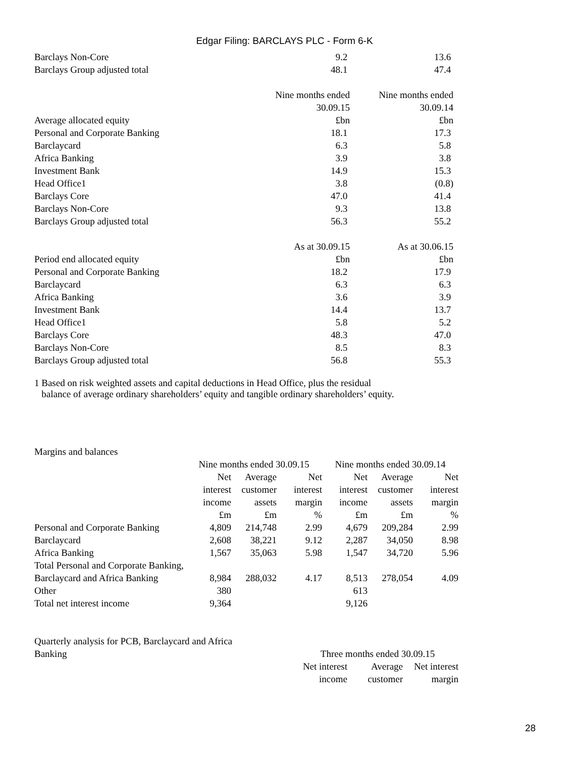Edgar Filing: BARCLAYS PLC - Form 6-K
| Barclays Non-Core | 9.2 | 13.6 |
| Barclays Group adjusted total | 48.1 | 47.4 |
| | Nine months ended 30.09.15 | Nine months ended 30.09.14 |
| Average allocated equity | £bn | £bn |
| Personal and Corporate Banking | 18.1 | 17.3 |
| Barclaycard | 6.3 | 5.8 |
| Africa Banking | 3.9 | 3.8 |
| Investment Bank | 14.9 | 15.3 |
| Head Office1 | 3.8 | (0.8) |
| Barclays Core | 47.0 | 41.4 |
| Barclays Non-Core | 9.3 | 13.8 |
| Barclays Group adjusted total | 56.3 | 55.2 |
| | As at 30.09.15 | As at 30.06.15 |
| Period end allocated equity | £bn | £bn |
| Personal and Corporate Banking | 18.2 | 17.9 |
| Barclaycard | 6.3 | 6.3 |
| Africa Banking | 3.6 | 3.9 |
| Investment Bank | 14.4 | 13.7 |
| Head Office1 | 5.8 | 5.2 |
| Barclays Core | 48.3 | 47.0 |
| Barclays Non-Core | 8.5 | 8.3 |
| Barclays Group adjusted total | 56.8 | 55.3 |
1 Based on risk weighted assets and capital deductions in Head Office, plus the residual
balance of average ordinary shareholders’ equity and tangible ordinary shareholders’ equity.
| Margins and balances | | | | | | |
| | Nine months ended 30.09.15 | | | Nine months ended 30.09.14 | | |
| | Net interest income £m | Average customer assets £m | Net interest margin % | Net interest income £m | Average customer assets £m | Net interest margin % |
| Personal and Corporate Banking | 4,809 | 214,748 | 2.99 | 4,679 | 209,284 | 2.99 |
| Barclaycard | 2,608 | 38,221 | 9.12 | 2,287 | 34,050 | 8.98 |
| Africa Banking | 1,567 | 35,063 | 5.98 | 1,547 | 34,720 | 5.96 |
| Total Personal and Corporate Banking, Barclaycard and Africa Banking | 8,984 | 288,032 | 4.17 | 8,513 | 278,054 | 4.09 |
| Other | 380 | | | 613 | | |
| Total net interest income | 9,364 | | | 9,126 | | |
| Quarterly analysis for PCB, Barclaycard and Africa Banking | Three months ended 30.09.15 | | |
| | Net interest income | Average customer | Net interest margin |
28